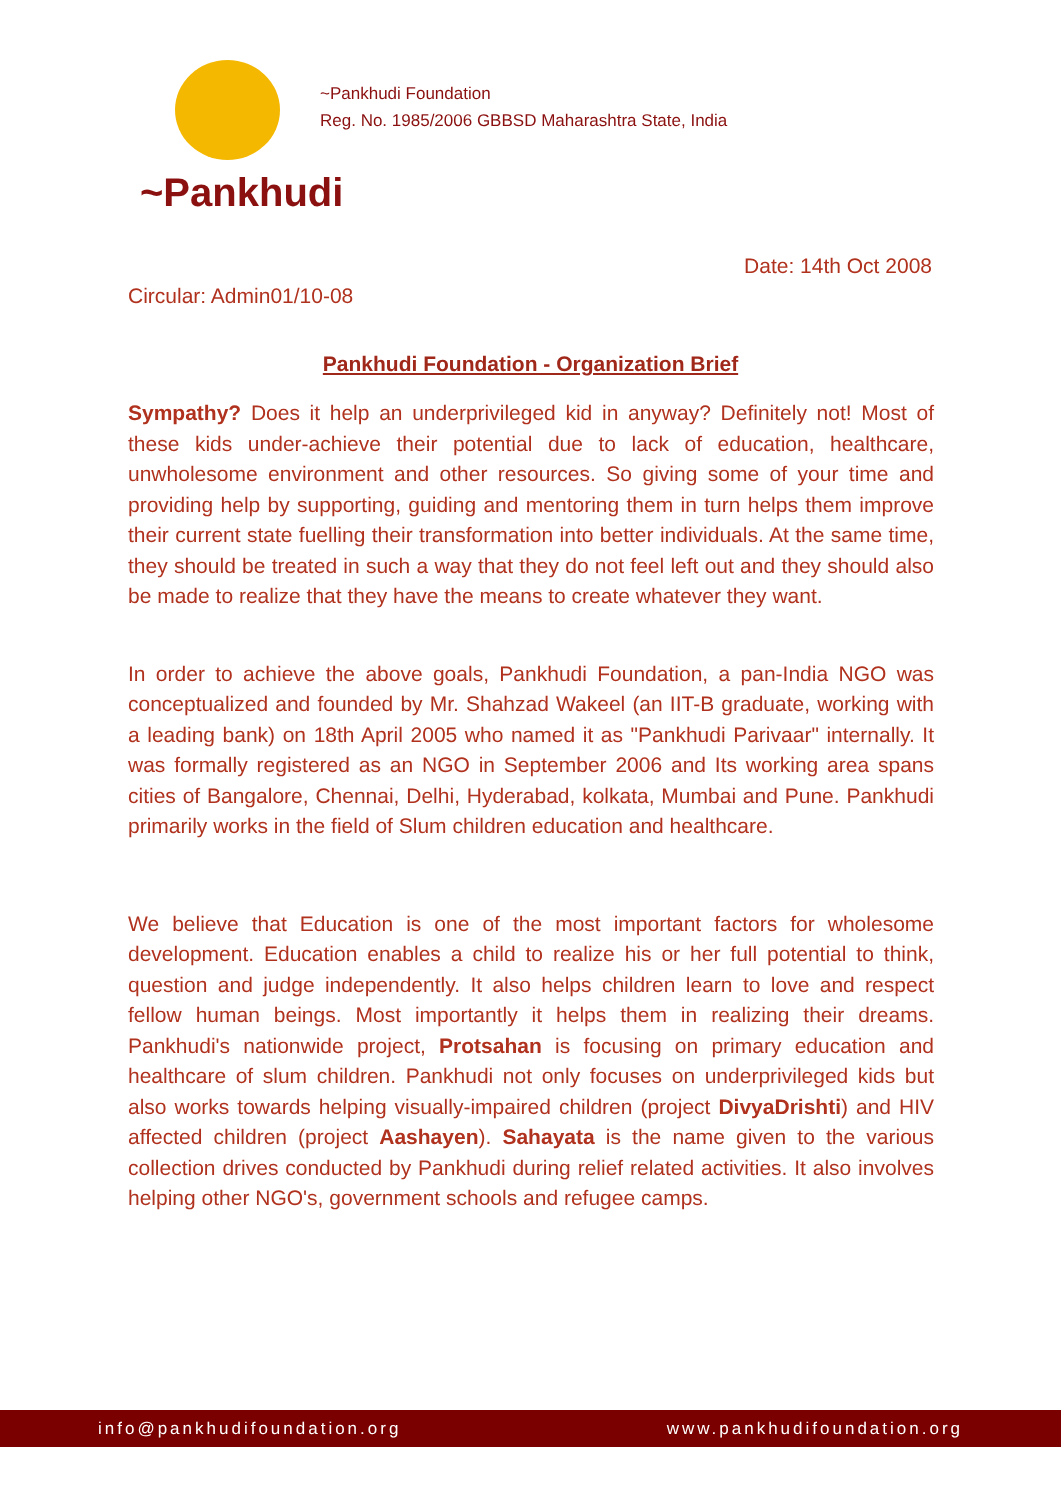~Pankhudi
~Pankhudi Foundation
Reg. No. 1985/2006 GBBSD Maharashtra State, India
Date: 14th Oct 2008
Circular: Admin01/10-08
Pankhudi Foundation - Organization Brief
Sympathy? Does it help an underprivileged kid in anyway? Definitely not! Most of these kids under-achieve their potential due to lack of education, healthcare, unwholesome environment and other resources. So giving some of your time and providing help by supporting, guiding and mentoring them in turn helps them improve their current state fuelling their transformation into better individuals. At the same time, they should be treated in such a way that they do not feel left out and they should also be made to realize that they have the means to create whatever they want.
In order to achieve the above goals, Pankhudi Foundation, a pan-India NGO was conceptualized and founded by Mr. Shahzad Wakeel (an IIT-B graduate, working with a leading bank) on 18th April 2005 who named it as "Pankhudi Parivaar" internally. It was formally registered as an NGO in September 2006 and Its working area spans cities of Bangalore, Chennai, Delhi, Hyderabad, kolkata, Mumbai and Pune. Pankhudi primarily works in the field of Slum children education and healthcare.
We believe that Education is one of the most important factors for wholesome development. Education enables a child to realize his or her full potential to think, question and judge independently. It also helps children learn to love and respect fellow human beings. Most importantly it helps them in realizing their dreams. Pankhudi's nationwide project, Protsahan is focusing on primary education and healthcare of slum children. Pankhudi not only focuses on underprivileged kids but also works towards helping visually-impaired children (project DivyaDrishti) and HIV affected children (project Aashayen). Sahayata is the name given to the various collection drives conducted by Pankhudi during relief related activities. It also involves helping other NGO's, government schools and refugee camps.
info@pankhudifoundation.org www.pankhudifoundation.org